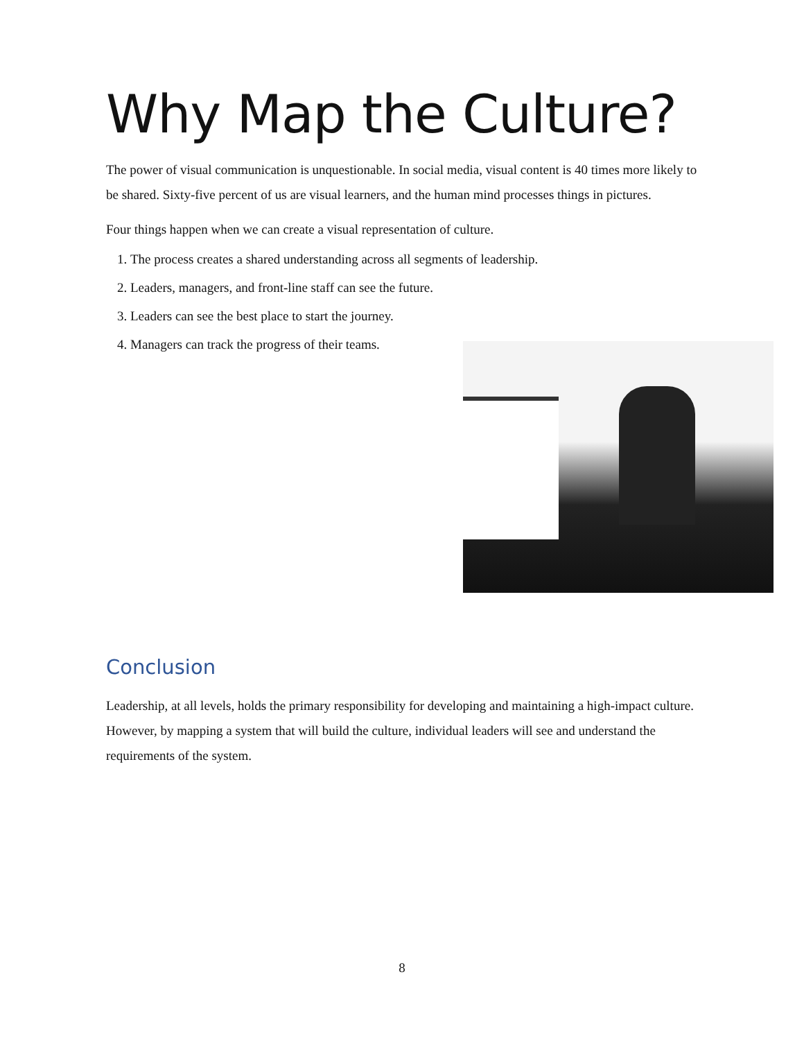Why Map the Culture?
The power of visual communication is unquestionable. In social media, visual content is 40 times more likely to be shared. Sixty-five percent of us are visual learners, and the human mind processes things in pictures.
Four things happen when we can create a visual representation of culture.
1. The process creates a shared understanding across all segments of leadership.
2. Leaders, managers, and front-line staff can see the future.
3. Leaders can see the best place to start the journey.
4. Managers can track the progress of their teams.
Conclusion
Leadership, at all levels, holds the primary responsibility for developing and maintaining a high-impact culture. However, by mapping a system that will build the culture, individual leaders will see and understand the requirements of the system.
8